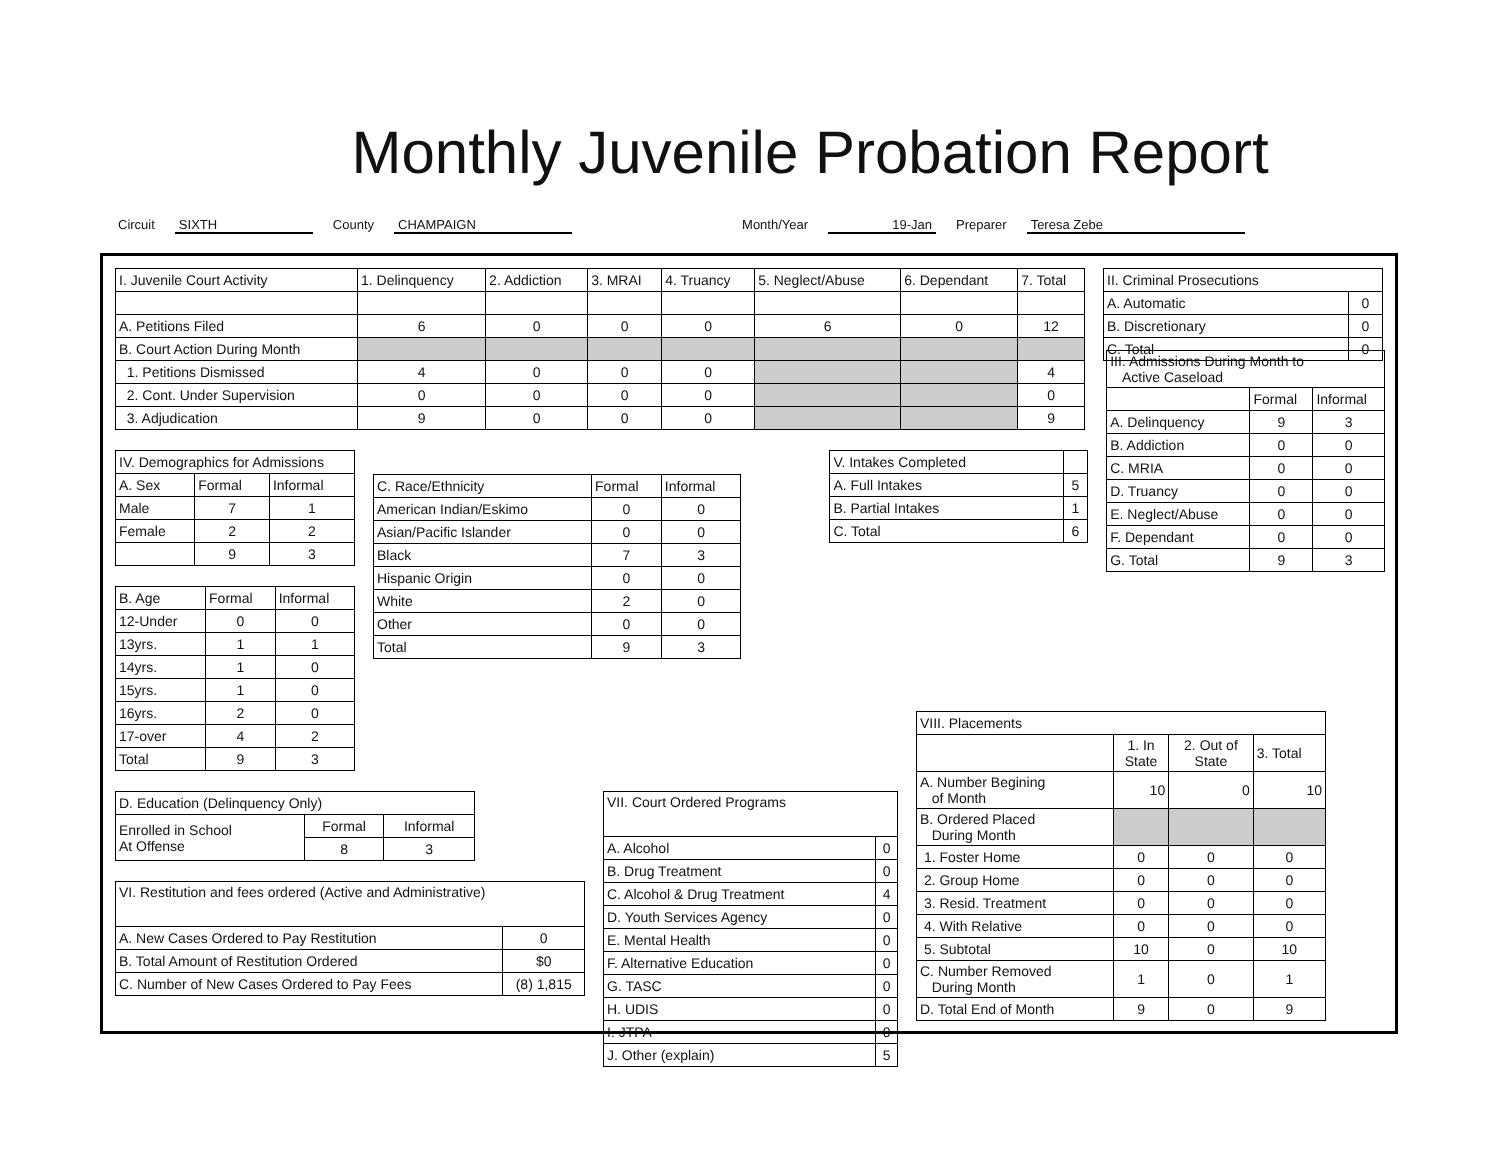Monthly Juvenile Probation Report
Circuit SIXTH County CHAMPAIGN Month/Year 19-Jan Preparer Teresa Zebe
| I. Juvenile Court Activity | 1. Delinquency | 2. Addiction | 3. MRAI | 4. Truancy | 5. Neglect/Abuse | 6. Dependant | 7. Total |
| --- | --- | --- | --- | --- | --- | --- | --- |
| A. Petitions Filed | 6 | 0 | 0 | 0 | 6 | 0 | 12 |
| B. Court Action During Month | | | | | | | |
| 1. Petitions Dismissed | 4 | 0 | 0 | 0 | | | 4 |
| 2. Cont. Under Supervision | 0 | 0 | 0 | 0 | | | 0 |
| 3. Adjudication | 9 | 0 | 0 | 0 | | | 9 |
| II. Criminal Prosecutions | |
| --- | --- |
| A. Automatic | 0 |
| B. Discretionary | 0 |
| C. Total | 0 |
| IV. Demographics for Admissions | | |
| --- | --- | --- |
| A. Sex | Formal | Informal |
| Male | 7 | 1 |
| Female | 2 | 2 |
| | 9 | 3 |
| B. Age | Formal | Informal |
| --- | --- | --- |
| 12-Under | 0 | 0 |
| 13yrs. | 1 | 1 |
| 14yrs. | 1 | 0 |
| 15yrs. | 1 | 0 |
| 16yrs. | 2 | 0 |
| 17-over | 4 | 2 |
| Total | 9 | 3 |
| C. Race/Ethnicity | Formal | Informal |
| --- | --- | --- |
| American Indian/Eskimo | 0 | 0 |
| Asian/Pacific Islander | 0 | 0 |
| Black | 7 | 3 |
| Hispanic Origin | 0 | 0 |
| White | 2 | 0 |
| Other | 0 | 0 |
| Total | 9 | 3 |
| V. Intakes Completed | |
| --- | --- |
| A. Full Intakes | 5 |
| B. Partial Intakes | 1 |
| C. Total | 6 |
| III. Admissions During Month to Active Caseload | | |
| --- | --- | --- |
| | Formal | Informal |
| A. Delinquency | 9 | 3 |
| B. Addiction | 0 | 0 |
| C. MRIA | 0 | 0 |
| D. Truancy | 0 | 0 |
| E. Neglect/Abuse | 0 | 0 |
| F. Dependant | 0 | 0 |
| G. Total | 9 | 3 |
| D. Education (Delinquency Only) | | |
| --- | --- | --- |
| Enrolled in School At Offense | Formal | Informal |
| | 8 | 3 |
| VI. Restitution and fees ordered (Active and Administrative) | |
| --- | --- |
| A. New Cases Ordered to Pay Restitution | 0 |
| B. Total Amount of Restitution Ordered | $0 |
| C. Number of New Cases Ordered to Pay Fees | (8) 1,815 |
| VII. Court Ordered Programs | |
| --- | --- |
| A. Alcohol | 0 |
| B. Drug Treatment | 0 |
| C. Alcohol & Drug Treatment | 4 |
| D. Youth Services Agency | 0 |
| E. Mental Health | 0 |
| F. Alternative Education | 0 |
| G. TASC | 0 |
| H. UDIS | 0 |
| I. JTPA | 0 |
| J. Other (explain) | 5 |
| VIII. Placements | | | |
| --- | --- | --- | --- |
| | 1. In State | 2. Out of State | 3. Total |
| A. Number Begining of Month | 10 | 0 | 10 |
| B. Ordered Placed During Month | | | |
| 1. Foster Home | 0 | 0 | 0 |
| 2. Group Home | 0 | 0 | 0 |
| 3. Resid. Treatment | 0 | 0 | 0 |
| 4. With Relative | 0 | 0 | 0 |
| 5. Subtotal | 10 | 0 | 10 |
| C. Number Removed During Month | 1 | 0 | 1 |
| D. Total End of Month | 9 | 0 | 9 |